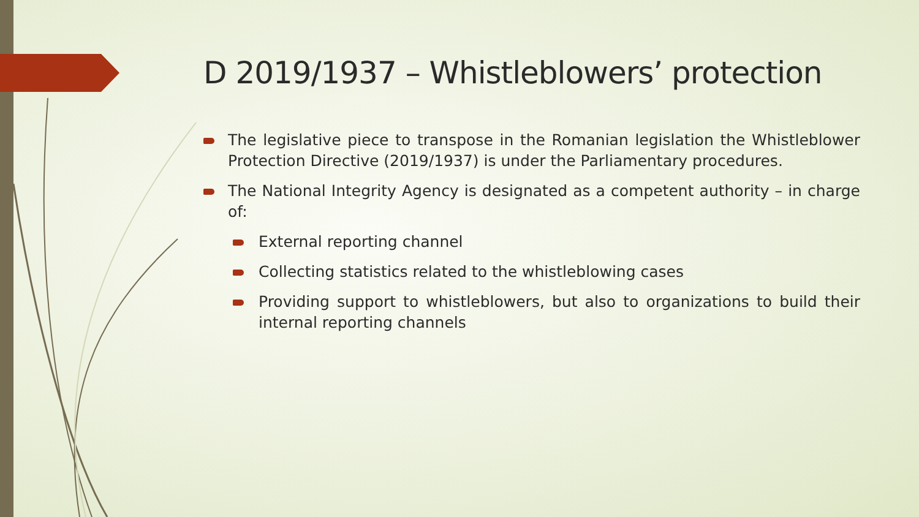D 2019/1937 – Whistleblowers’ protection
The legislative piece to transpose in the Romanian legislation the Whistleblower Protection Directive (2019/1937) is under the Parliamentary procedures.
The National Integrity Agency is designated as a competent authority – in charge of:
External reporting channel
Collecting statistics related to the whistleblowing cases
Providing support to whistleblowers, but also to organizations to build their internal reporting channels